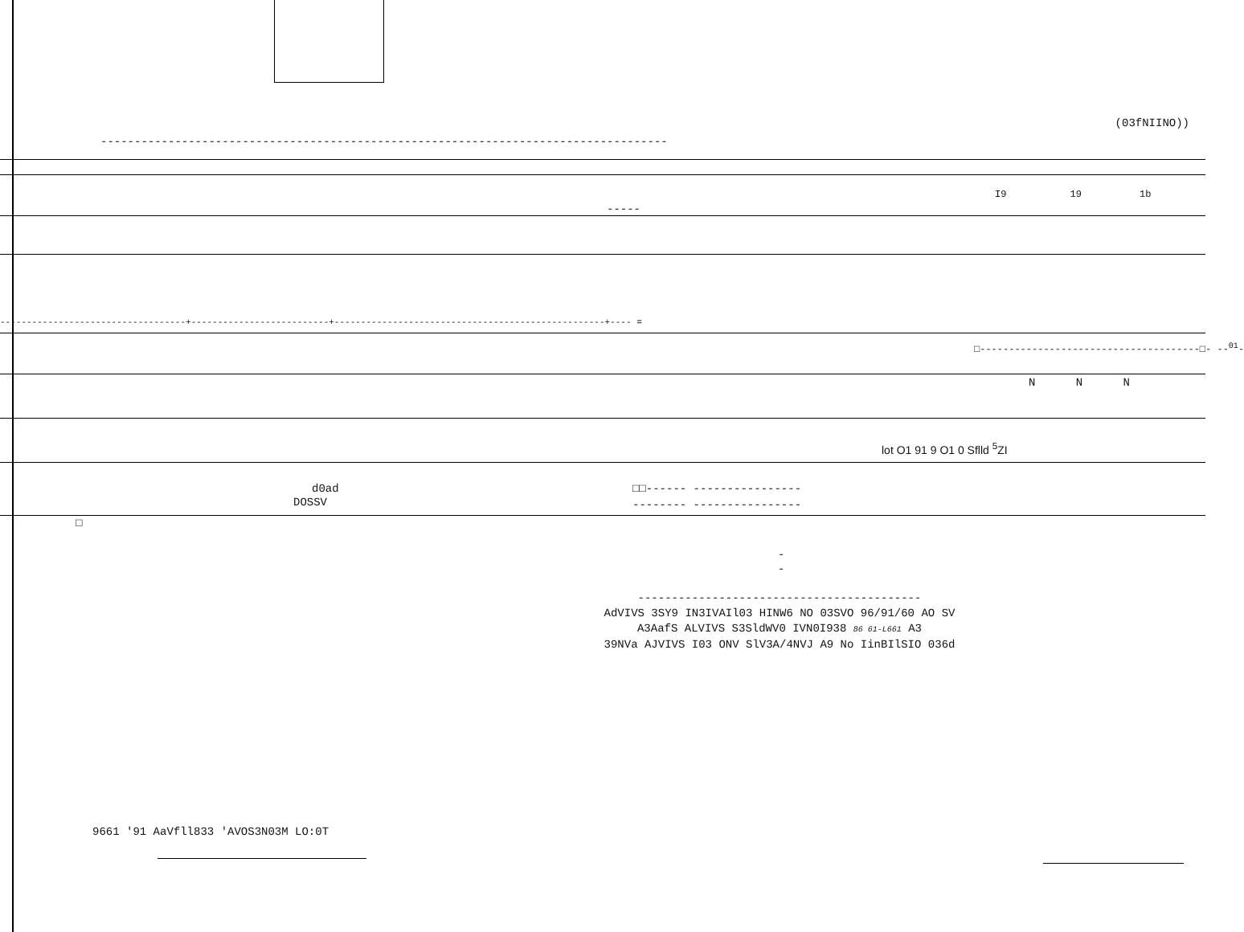(03fNIINO))
------------------------------------------------------------------------------------
I9 19 1b
-----
-----------------------------------+--------------------------+---------------------------------------------------+---- =
□--------------------------------------□- --<sup>01</sup>-
N N N
lot O1 91 9 O1 0 Sflld <sup>5</sup>ZI
d0ad
DOSSV
□□------ ----------------
-------- ----------------
□
-
-
------------------------------------------
AdVIVS 3SY9 IN3IVAIl03 HINW6 NO 03SVO 96/91/60 AO SV
A3AafS ALVIVS S3SldWV0 IVN0I938 86 61-L661 A3
39NVa AJVIVS I03 ONV SlV3A/4NVJ A9 No IinBIlSIO 036d
9661 '91 AaVfll833 'AVOS3N03M LO:0T